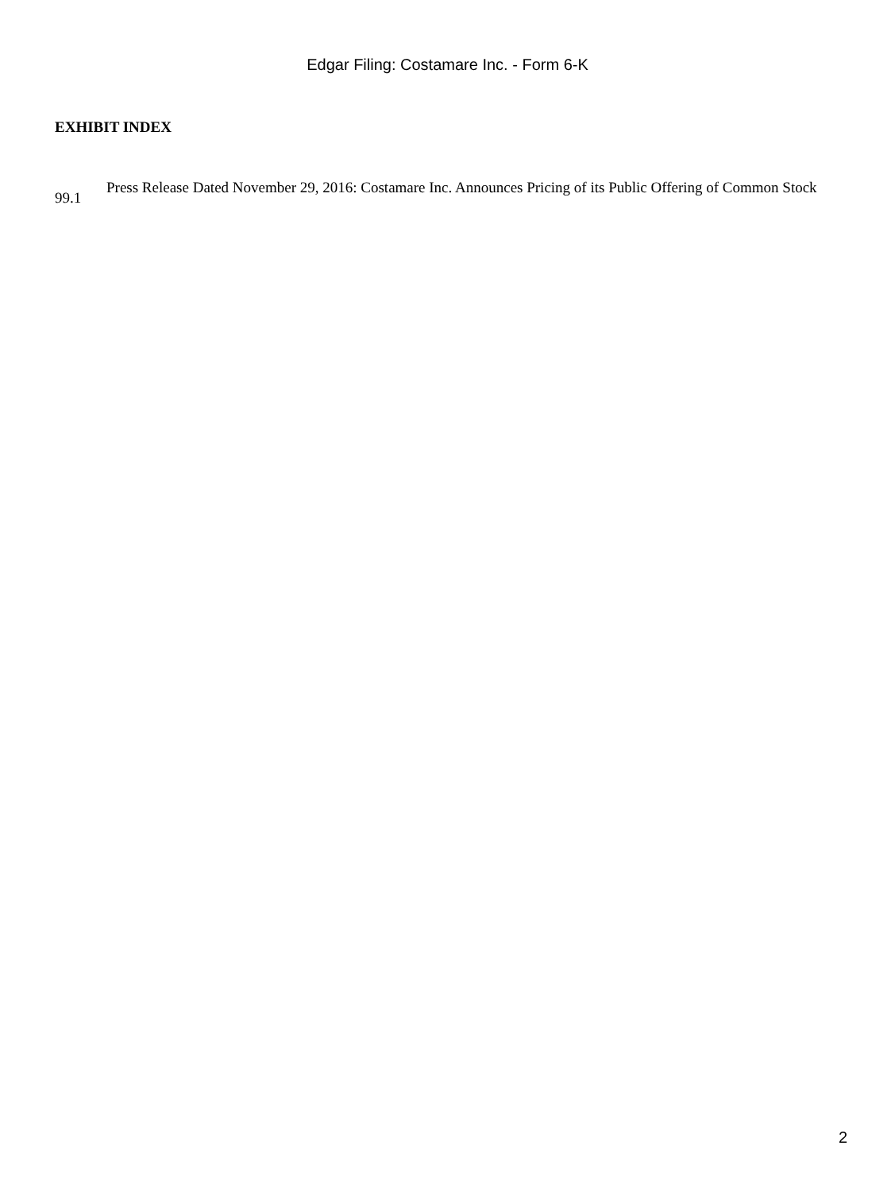Edgar Filing: Costamare Inc. - Form 6-K
EXHIBIT INDEX
99.1
Press Release Dated November 29, 2016: Costamare Inc. Announces Pricing of its Public Offering of Common Stock
2